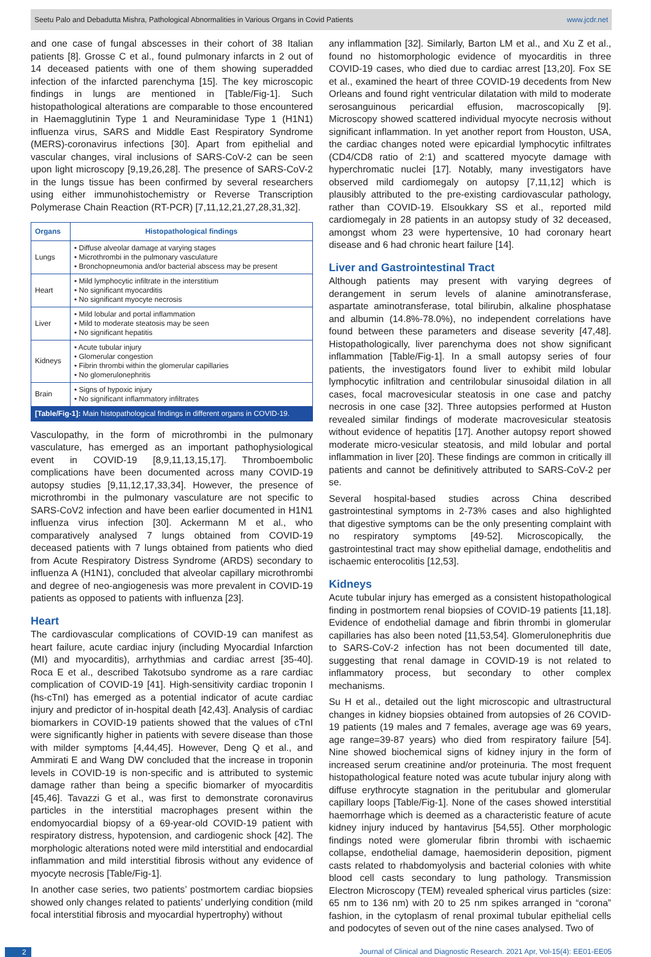Seetu Palo and Debadutta Mishra, Pathological Abnormalities in Various Organs in Covid Patients www.jcdr.net
and one case of fungal abscesses in their cohort of 38 Italian patients [8]. Grosse C et al., found pulmonary infarcts in 2 out of 14 deceased patients with one of them showing superadded infection of the infarcted parenchyma [15]. The key microscopic findings in lungs are mentioned in [Table/Fig-1]. Such histopathological alterations are comparable to those encountered in Haemagglutinin Type 1 and Neuraminidase Type 1 (H1N1) influenza virus, SARS and Middle East Respiratory Syndrome (MERS)-coronavirus infections [30]. Apart from epithelial and vascular changes, viral inclusions of SARS-CoV-2 can be seen upon light microscopy [9,19,26,28]. The presence of SARS-CoV-2 in the lungs tissue has been confirmed by several researchers using either immunohistochemistry or Reverse Transcription Polymerase Chain Reaction (RT-PCR) [7,11,12,21,27,28,31,32].
| Organs | Histopathological findings |
| --- | --- |
| Lungs | • Diffuse alveolar damage at varying stages • Microthrombi in the pulmonary vasculature • Bronchopneumonia and/or bacterial abscess may be present |
| Heart | • Mild lymphocytic infiltrate in the interstitium • No significant myocarditis • No significant myocyte necrosis |
| Liver | • Mild lobular and portal inflammation • Mild to moderate steatosis may be seen • No significant hepatitis |
| Kidneys | • Acute tubular injury • Glomerular congestion • Fibrin thrombi within the glomerular capillaries • No glomerulonephritis |
| Brain | • Signs of hypoxic injury • No significant inflammatory infiltrates |
| [Table/Fig-1]: Main histopathological findings in different organs in COVID-19. | |
Vasculopathy, in the form of microthrombi in the pulmonary vasculature, has emerged as an important pathophysiological event in COVID-19 [8,9,11,13,15,17]. Thromboembolic complications have been documented across many COVID-19 autopsy studies [9,11,12,17,33,34]. However, the presence of microthrombi in the pulmonary vasculature are not specific to SARS-CoV2 infection and have been earlier documented in H1N1 influenza virus infection [30]. Ackermann M et al., who comparatively analysed 7 lungs obtained from COVID-19 deceased patients with 7 lungs obtained from patients who died from Acute Respiratory Distress Syndrome (ARDS) secondary to influenza A (H1N1), concluded that alveolar capillary microthrombi and degree of neo-angiogenesis was more prevalent in COVID-19 patients as opposed to patients with influenza [23].
Heart
The cardiovascular complications of COVID-19 can manifest as heart failure, acute cardiac injury (including Myocardial Infarction (MI) and myocarditis), arrhythmias and cardiac arrest [35-40]. Roca E et al., described Takotsubo syndrome as a rare cardiac complication of COVID-19 [41]. High-sensitivity cardiac troponin I (hs-cTnI) has emerged as a potential indicator of acute cardiac injury and predictor of in-hospital death [42,43]. Analysis of cardiac biomarkers in COVID-19 patients showed that the values of cTnI were significantly higher in patients with severe disease than those with milder symptoms [4,44,45]. However, Deng Q et al., and Ammirati E and Wang DW concluded that the increase in troponin levels in COVID-19 is non-specific and is attributed to systemic damage rather than being a specific biomarker of myocarditis [45,46]. Tavazzi G et al., was first to demonstrate coronavirus particles in the interstitial macrophages present within the endomyocardial biopsy of a 69-year-old COVID-19 patient with respiratory distress, hypotension, and cardiogenic shock [42]. The morphologic alterations noted were mild interstitial and endocardial inflammation and mild interstitial fibrosis without any evidence of myocyte necrosis [Table/Fig-1].
In another case series, two patients’ postmortem cardiac biopsies showed only changes related to patients’ underlying condition (mild focal interstitial fibrosis and myocardial hypertrophy) without
any inflammation [32]. Similarly, Barton LM et al., and Xu Z et al., found no histomorphologic evidence of myocarditis in three COVID-19 cases, who died due to cardiac arrest [13,20]. Fox SE et al., examined the heart of three COVID-19 decedents from New Orleans and found right ventricular dilatation with mild to moderate serosanguinous pericardial effusion, macroscopically [9]. Microscopy showed scattered individual myocyte necrosis without significant inflammation. In yet another report from Houston, USA, the cardiac changes noted were epicardial lymphocytic infiltrates (CD4/CD8 ratio of 2:1) and scattered myocyte damage with hyperchromatic nuclei [17]. Notably, many investigators have observed mild cardiomegaly on autopsy [7,11,12] which is plausibly attributed to the pre-existing cardiovascular pathology, rather than COVID-19. Elsoukkary SS et al., reported mild cardiomegaly in 28 patients in an autopsy study of 32 deceased, amongst whom 23 were hypertensive, 10 had coronary heart disease and 6 had chronic heart failure [14].
Liver and Gastrointestinal Tract
Although patients may present with varying degrees of derangement in serum levels of alanine aminotransferase, aspartate aminotransferase, total bilirubin, alkaline phosphatase and albumin (14.8%-78.0%), no independent correlations have found between these parameters and disease severity [47,48]. Histopathologically, liver parenchyma does not show significant inflammation [Table/Fig-1]. In a small autopsy series of four patients, the investigators found liver to exhibit mild lobular lymphocytic infiltration and centrilobular sinusoidal dilation in all cases, focal macrovesicular steatosis in one case and patchy necrosis in one case [32]. Three autopsies performed at Huston revealed similar findings of moderate macrovesicular steatosis without evidence of hepatitis [17]. Another autopsy report showed moderate micro-vesicular steatosis, and mild lobular and portal inflammation in liver [20]. These findings are common in critically ill patients and cannot be definitively attributed to SARS-CoV-2 per se.
Several hospital-based studies across China described gastrointestinal symptoms in 2-73% cases and also highlighted that digestive symptoms can be the only presenting complaint with no respiratory symptoms [49-52]. Microscopically, the gastrointestinal tract may show epithelial damage, endothelitis and ischaemic enterocolitis [12,53].
Kidneys
Acute tubular injury has emerged as a consistent histopathological finding in postmortem renal biopsies of COVID-19 patients [11,18]. Evidence of endothelial damage and fibrin thrombi in glomerular capillaries has also been noted [11,53,54]. Glomerulonephritis due to SARS-CoV-2 infection has not been documented till date, suggesting that renal damage in COVID-19 is not related to inflammatory process, but secondary to other complex mechanisms.
Su H et al., detailed out the light microscopic and ultrastructural changes in kidney biopsies obtained from autopsies of 26 COVID-19 patients (19 males and 7 females, average age was 69 years, age range=39-87 years) who died from respiratory failure [54]. Nine showed biochemical signs of kidney injury in the form of increased serum creatinine and/or proteinuria. The most frequent histopathological feature noted was acute tubular injury along with diffuse erythrocyte stagnation in the peritubular and glomerular capillary loops [Table/Fig-1]. None of the cases showed interstitial haemorrhage which is deemed as a characteristic feature of acute kidney injury induced by hantavirus [54,55]. Other morphologic findings noted were glomerular fibrin thrombi with ischaemic collapse, endothelial damage, haemosiderin deposition, pigment casts related to rhabdomyolysis and bacterial colonies with white blood cell casts secondary to lung pathology. Transmission Electron Microscopy (TEM) revealed spherical virus particles (size: 65 nm to 136 nm) with 20 to 25 nm spikes arranged in “corona” fashion, in the cytoplasm of renal proximal tubular epithelial cells and podocytes of seven out of the nine cases analysed. Two of
2 Journal of Clinical and Diagnostic Research. 2021 Apr, Vol-15(4): EE01-EE05